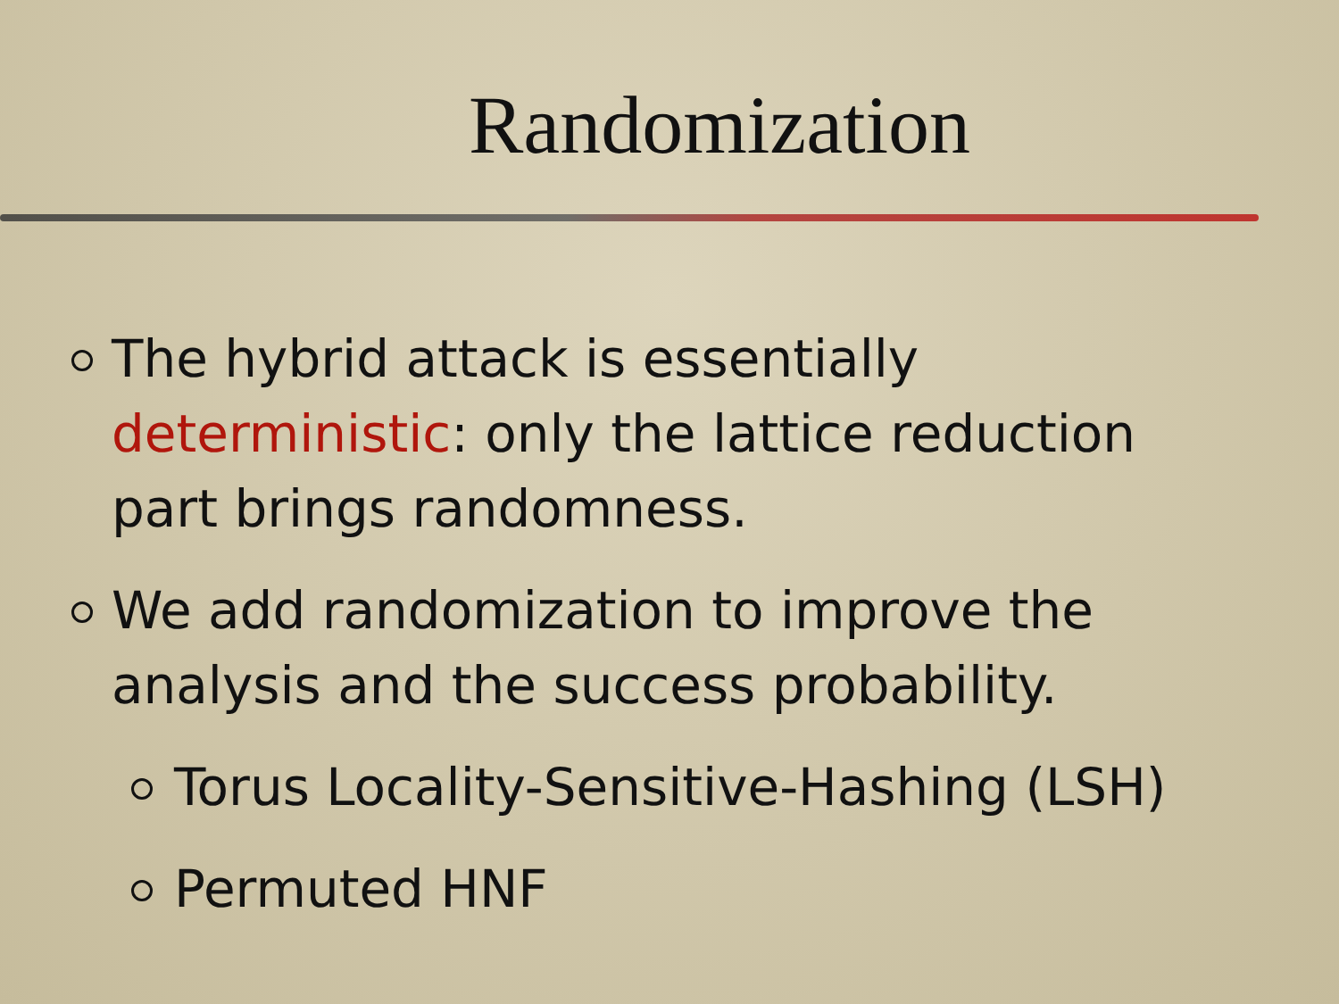Randomization
The hybrid attack is essentially deterministic: only the lattice reduction part brings randomness.
We add randomization to improve the analysis and the success probability.
Torus Locality-Sensitive-Hashing (LSH)
Permuted HNF